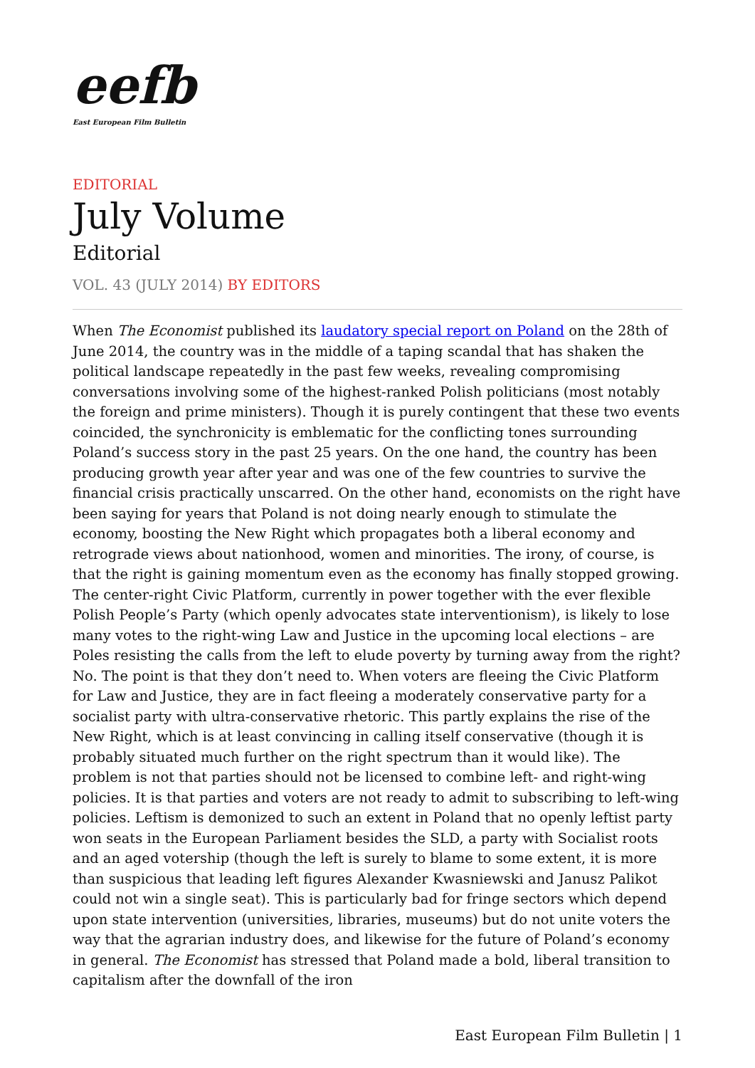eefb
East European Film Bulletin
EDITORIAL
July Volume
Editorial
VOL. 43 (JULY 2014) BY EDITORS
When The Economist published its laudatory special report on Poland on the 28th of June 2014, the country was in the middle of a taping scandal that has shaken the political landscape repeatedly in the past few weeks, revealing compromising conversations involving some of the highest-ranked Polish politicians (most notably the foreign and prime ministers). Though it is purely contingent that these two events coincided, the synchronicity is emblematic for the conflicting tones surrounding Poland’s success story in the past 25 years. On the one hand, the country has been producing growth year after year and was one of the few countries to survive the financial crisis practically unscarred. On the other hand, economists on the right have been saying for years that Poland is not doing nearly enough to stimulate the economy, boosting the New Right which propagates both a liberal economy and retrograde views about nationhood, women and minorities. The irony, of course, is that the right is gaining momentum even as the economy has finally stopped growing. The center-right Civic Platform, currently in power together with the ever flexible Polish People’s Party (which openly advocates state interventionism), is likely to lose many votes to the right-wing Law and Justice in the upcoming local elections – are Poles resisting the calls from the left to elude poverty by turning away from the right? No. The point is that they don’t need to. When voters are fleeing the Civic Platform for Law and Justice, they are in fact fleeing a moderately conservative party for a socialist party with ultra-conservative rhetoric. This partly explains the rise of the New Right, which is at least convincing in calling itself conservative (though it is probably situated much further on the right spectrum than it would like). The problem is not that parties should not be licensed to combine left- and right-wing policies. It is that parties and voters are not ready to admit to subscribing to left-wing policies. Leftism is demonized to such an extent in Poland that no openly leftist party won seats in the European Parliament besides the SLD, a party with Socialist roots and an aged votership (though the left is surely to blame to some extent, it is more than suspicious that leading left figures Alexander Kwasniewski and Janusz Palikot could not win a single seat). This is particularly bad for fringe sectors which depend upon state intervention (universities, libraries, museums) but do not unite voters the way that the agrarian industry does, and likewise for the future of Poland’s economy in general. The Economist has stressed that Poland made a bold, liberal transition to capitalism after the downfall of the iron
East European Film Bulletin | 1